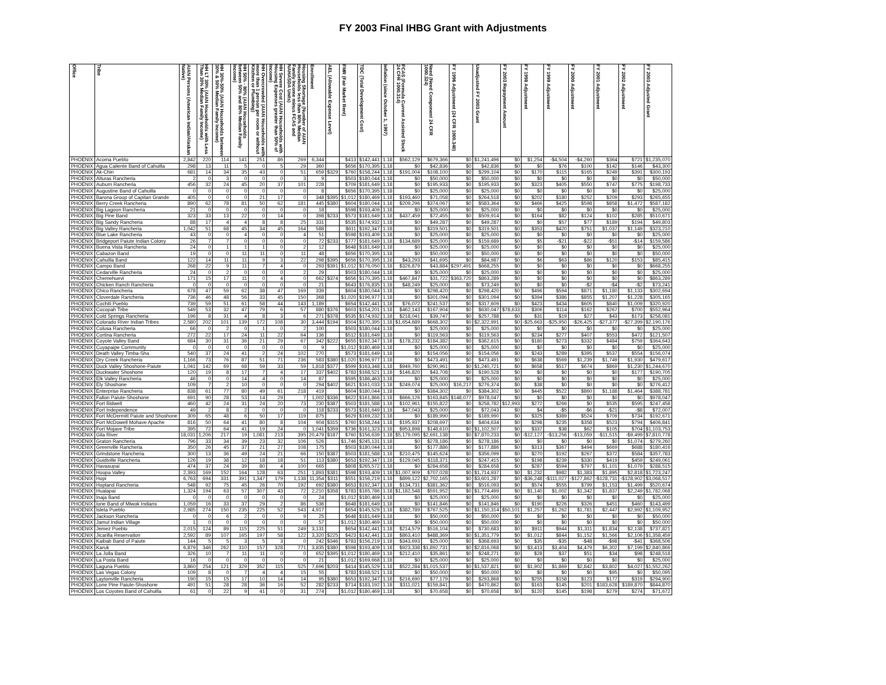FY 2003 Final IHBG Grant with Adjustments
| Office | Tribe | AIAN Persons (American Indian/Alaskan Native) | HH LT 30% (AIAN Households with Less Than 30% Median Family Income) | HH 30%-50% (AIAN Households between 30% & 50% Median Family Income) | HH 50% - 80% (AIAN Households between 50% and 80% Median Family Income) | HH Overcrowded (AIAN Households with more than 1 person per room or without Kitchen or Plumbing) | HH Severe Cost (AIAN Households with Housing Expenses greater than 50% of Income) | Housing Shortage (Number of AIAN Households less than 80% Median Family Income minus FCAS and NAHASDA Units) | Enrollment | AEL (Allowable Expense Level) | FMR (Fair Market Rent) | TDC (Total Development Cost) | Inflation (since October 1, 1997) | FCAS (Formula Current Assisted Stock 24 CFR 1000.314) | Need (Need Component 24 CFR 1000.324) | FY 1996 Adjustment (24 CFR 1000.340) | Unadjusted FY 2003 Grant | FY 2003 Repayment Amount | FY 1998 Adjustment | FY 1999 Adjustment | FY 2000 Adjustment | FY 2001 Adjustment | FY 2002 Adjustment | FY 2003 Adjusted Grant |
| --- | --- | --- | --- | --- | --- | --- | --- | --- | --- | --- | --- | --- | --- | --- | --- | --- | --- | --- | --- | --- | --- | --- | --- | --- |
| PHOENIX | Acoma Pueblo | 2,842 | 220 | 114 | 141 | 251 | 86 | 269 | 6,344 | | $413 | $142,441 | 1.18 | $562,129 | $679,366 | $0 | $1,241,496 | $0 | $1,254 | -$4,504 | -$4,260 | $364 | $721 | $1,235,070 |
| PHOENIX | Agua Caliente Band of Cahuilla | 298 | 13 | 11 | 5 | 0 | 5 | 29 | 360 | | $656 | $170,395 | 1.18 | $0 | $42,836 | $0 | $42,836 | $0 | $0 | $76 | $100 | $142 | $146 | $43,300 |
| PHOENIX | Ak-Chin | 681 | 14 | 34 | 35 | 43 | 0 | 51 | 659 | $329 | $760 | $158,244 | 1.18 | $191,004 | $108,100 | $0 | $299,104 | $0 | $170 | $115 | $165 | $249 | $391 | $300,193 |
| PHOENIX | Alturas Rancheria | 2 | 0 | 3 | 0 | 0 | 0 | 3 | 9 | | $503 | $180,044 | 1.18 | $0 | $50,000 | $0 | $50,000 | $0 | $0 | $0 | $0 | $0 | $0 | $50,000 |
| PHOENIX | Auburn Rancheria | 456 | 32 | 24 | 45 | 20 | 37 | 101 | 228 | | $709 | $181,649 | 1.18 | $0 | $195,933 | $0 | $195,933 | $0 | $323 | $405 | $550 | $747 | $775 | $198,733 |
| PHOENIX | Augustine Band of Cahuilla | 0 | 0 | 0 | 0 | 0 | 0 | 0 | 8 | | $656 | $170,395 | 1.18 | $0 | $25,000 | $0 | $25,000 | $0 | $0 | $0 | $0 | $0 | $0 | $25,000 |
| PHOENIX | Barona Group of Capitan Grande | 405 | 0 | 0 | 0 | 21 | 17 | 0 | 348 | $395 | $1,012 | $180,469 | 1.18 | $193,460 | $71,058 | $0 | $264,518 | $0 | $202 | $180 | $252 | $209 | $293 | $265,655 |
| PHOENIX | Berry Creek Rancheria | 890 | 62 | 78 | 81 | 50 | 62 | 181 | 445 | $380 | $604 | $180,044 | 1.18 | $209,296 | $374,067 | $0 | $583,364 | $0 | $466 | $425 | $598 | $858 | $1,472 | $587,182 |
| PHOENIX | Big Lagoon Rancheria | 21 | 0 | 0 | 0 | 0 | 0 | 0 | 18 | | $598 | $193,409 | 1.18 | $0 | $25,000 | $0 | $25,000 | $0 | $0 | $0 | $0 | $0 | $0 | $25,000 |
| PHOENIX | Big Pine Band | 323 | 33 | 13 | 22 | 0 | 14 | 0 | 398 | $233 | $573 | $181,649 | 1.18 | $437,459 | $72,455 | $0 | $509,914 | $0 | $164 | $82 | $124 | $102 | $285 | $510,671 |
| PHOENIX | Big Sandy Rancheria | 88 | 17 | 4 | 4 | 8 | 8 | 25 | 331 | | $535 | $174,932 | 1.18 | $0 | $49,287 | $0 | $49,287 | $0 | $0 | $57 | $77 | $189 | $194 | $49,803 |
| PHOENIX | Big Valley Rancheria | 1,042 | 51 | 68 | 45 | 34 | 45 | 164 | 588 | | $611 | $192,347 | 1.18 | $0 | $319,501 | $0 | $319,501 | $0 | $353 | $420 | $751 | $1,037 | $1,149 | $323,210 |
| PHOENIX | Blue Lake Rancheria | 43 | 0 | 0 | 4 | 0 | 0 | 4 | 51 | | $598 | $193,409 | 1.18 | $0 | $25,000 | $0 | $25,000 | $0 | $0 | $0 | $0 | $0 | $0 | $25,000 |
| PHOENIX | Bridgeport Paiute Indian Colony | 26 | 7 | 7 | 0 | 0 | 0 | 0 | 72 | $233 | $777 | $181,649 | 1.18 | $134,689 | $25,000 | $0 | $159,689 | $0 | $5 | -$21 | -$22 | -$51 | -$14 | $159,586 |
| PHOENIX | Buena Vista Rancheria | 24 | 0 | 1 | 1 | 1 | 0 | 2 | 12 | | $648 | $181,649 | 1.18 | $0 | $25,000 | $0 | $25,000 | $0 | $0 | $0 | $0 | $0 | $0 | $25,000 |
| PHOENIX | Cabazon Band | 19 | 0 | 0 | 11 | 11 | 0 | 11 | 48 | | $656 | $170,395 | 1.18 | $0 | $50,000 | $0 | $50,000 | $0 | $0 | $0 | $0 | $0 | $0 | $50,000 |
| PHOENIX | Cahuilla Band | 122 | 14 | 11 | 11 | 9 | 3 | 22 | 298 | $395 | $656 | $170,395 | 1.18 | $43,293 | $41,695 | $0 | $84,987 | $0 | $6 | $63 | $86 | $120 | $153 | $85,415 |
| PHOENIX | Campo Band | 268 | 22 | 9 | 11 | 7 | 4 | 0 | 293 | $391 | $1,012 | $176,050 | 1.18 | $326,879 | $43,884 | $297,491 | $668,255 | $0 | $0 | $0 | $0 | $0 | $0 | $668,255 |
| PHOENIX | Cedarville Rancheria | 24 | 0 | 2 | 0 | 0 | 0 | 2 | 29 | | $503 | $180,044 | 1.18 | $0 | $25,000 | $0 | $25,000 | $0 | $0 | $0 | $0 | $0 | $0 | $25,000 |
| PHOENIX | Chemehuevi | 171 | 15 | 17 | 11 | 0 | 4 | 0 | 662 | $374 | $656 | $170,395 | 1.18 | $467,847 | $31,722 | $363,720 | $863,289 | $0 | $0 | $0 | $0 | $0 | $0 | $863,289 |
| PHOENIX | Chicken Ranch Rancheria | 0 | 0 | 0 | 0 | 0 | 0 | 0 | 21 | | $643 | $176,835 | 1.18 | $48,249 | $25,000 | $0 | $73,249 | $0 | $0 | $0 | -$2 | -$4 | -$2 | $73,241 |
| PHOENIX | Chico Rancheria | 678 | 47 | 59 | 62 | 38 | 47 | 169 | 339 | | $604 | $180,044 | 1.18 | $0 | $298,420 | $0 | $298,420 | $0 | $496 | $594 | $871 | $1,180 | $1,133 | $302,694 |
| PHOENIX | Cloverdale Rancheria | 736 | 46 | 48 | 56 | 33 | 45 | 150 | 368 | | $1,020 | $196,977 | 1.18 | $0 | $301,094 | $0 | $301,094 | $0 | $394 | $386 | $855 | $1,207 | $1,228 | $305,165 |
| PHOENIX | Cochiti Pueblo | 739 | 59 | 51 | 61 | 58 | 44 | 143 | 1,189 | | $654 | $142,441 | 1.18 | $76,072 | $241,537 | $0 | $317,609 | $0 | $423 | $434 | $605 | $840 | $1,009 | $320,920 |
| PHOENIX | Cocopah Tribe | 549 | 53 | 32 | 47 | 79 | 6 | 57 | 880 | $376 | $603 | $154,201 | 1.18 | $462,143 | $167,904 | $0 | $630,047 | $78,633 | $306 | $114 | $162 | $267 | $700 | $552,964 |
| PHOENIX | Cold Springs Rancheria | 196 | 8 | 31 | 4 | 8 | 3 | 6 | 271 | $378 | $535 | $174,932 | 1.18 | $218,041 | $39,747 | $0 | $257,788 | $0 | $31 | $19 | $27 | $43 | $173 | $258,081 |
| PHOENIX | Colorado River Indian Tribes | 2,580 | 202 | 101 | 139 | 172 | 108 | 30 | 3,444 | $194 | $504 | $170,395 | 1.18 | $1,654,689 | $668,302 | $0 | $2,322,991 | $0 | -$25,663 | -$25,950 | -$26,425 | -$27,377 | -$27,399 | $2,190,176 |
| PHOENIX | Colusa Rancheria | 66 | 0 | 2 | 0 | 1 | 0 | 2 | 100 | | $503 | $180,044 | 1.18 | $0 | $25,000 | $0 | $25,000 | $0 | $0 | $0 | $0 | $0 | $0 | $25,000 |
| PHOENIX | Cortina Rancheria | 272 | 22 | 17 | 24 | 11 | 22 | 64 | 136 | | $512 | $181,649 | 1.18 | $0 | $119,563 | $0 | $119,563 | $0 | $234 | $277 | $407 | $553 | $472 | $121,507 |
| PHOENIX | Coyote Valley Band | 684 | 30 | 31 | 36 | 21 | 29 | 67 | 342 | $222 | $655 | $192,347 | 1.18 | $178,232 | $184,382 | $0 | $362,615 | $0 | $180 | $273 | $332 | $484 | $759 | $364,643 |
| PHOENIX | Cuyapaipe Community | 0 | 0 | 0 | 0 | 0 | 0 | 0 | 9 | | $1,012 | $180,469 | 1.18 | $0 | $25,000 | $0 | $25,000 | $0 | $0 | $0 | $0 | $0 | $0 | $25,000 |
| PHOENIX | Death Valley Timba-Sha | 540 | 37 | 24 | 41 | 2 | 24 | 102 | 270 | | $573 | $181,649 | 1.18 | $0 | $154,056 | $0 | $154,056 | $0 | $243 | $289 | $395 | $537 | $554 | $156,074 |
| PHOENIX | Dry Creek Rancheria | 1,166 | 73 | 76 | 87 | 51 | 71 | 236 | 583 | $380 | $1,020 | $196,977 | 1.18 | $0 | $473,491 | $0 | $473,491 | $0 | $638 | $569 | $1,239 | $1,749 | $1,930 | $479,617 |
| PHOENIX | Duck Valley Shoshone-Paiute | 1,041 | 142 | 69 | 68 | 59 | 33 | 59 | 1,818 | $377 | $599 | $163,348 | 1.18 | $949,760 | $290,961 | $0 | $1,240,721 | $0 | $658 | $517 | $674 | $869 | $1,230 | $1,244,670 |
| PHOENIX | Duckwater Shoshone | 120 | 19 | 8 | 17 | 7 | 4 | 17 | 337 | $402 | $783 | $168,521 | 1.18 | $146,820 | $43,708 | $0 | $190,528 | $0 | $0 | $0 | $0 | $0 | $177 | $190,705 |
| PHOENIX | Elk Valley Rancheria | 46 | 0 | 0 | 14 | 4 | 0 | 14 | 87 | | $595 | $186,463 | 1.18 | $0 | $25,000 | $0 | $25,000 | $0 | $0 | $0 | $0 | $0 | $0 | $25,000 |
| PHOENIX | Ely Shoshone | 109 | 7 | 2 | 10 | 0 | 0 | 0 | 294 | $402 | $621 | $161,033 | 1.18 | $249,074 | $25,000 | $16,217 | $276,374 | $0 | $38 | $0 | $0 | $0 | $0 | $276,412 |
| PHOENIX | Enterprise Rancheria | 838 | 61 | 77 | 80 | 49 | 61 | 218 | 419 | | $604 | $180,044 | 1.18 | $0 | $384,302 | $0 | $384,302 | $0 | $445 | $522 | $860 | $1,188 | $1,464 | $388,781 |
| PHOENIX | Fallon Paiute-Shoshone | 691 | 90 | 28 | 53 | 14 | 29 | 7 | 1,002 | $336 | $622 | $161,866 | 1.18 | $666,126 | $163,845 | $148,077 | $978,047 | $0 | $0 | $0 | $0 | $0 | $0 | $978,047 |
| PHOENIX | Fort Bidwell | 460 | 42 | 24 | 31 | 24 | 20 | 73 | 230 | $387 | $503 | $181,588 | 1.18 | $102,961 | $155,822 | $0 | $258,782 | $12,993 | $272 | $266 | $0 | $535 | $595 | $247,458 |
| PHOENIX | Fort Independence | 49 | 2 | 8 | 2 | 0 | 0 | 0 | 118 | $233 | $573 | $181,649 | 1.18 | $47,043 | $25,000 | $0 | $72,043 | $0 | $4 | -$5 | -$6 | -$21 | -$8 | $72,007 |
| PHOENIX | Fort McDermitt Paiute and Shoshone | 309 | 65 | 48 | 6 | 50 | 17 | 119 | 875 | | $629 | $169,232 | 1.18 | $0 | $189,990 | $0 | $189,990 | $0 | $325 | $389 | $524 | $709 | $734 | $192,671 |
| PHOENIX | Fort McDowell Mohave Apache | 816 | 50 | 64 | 41 | 80 | 8 | 104 | 904 | $315 | $760 | $158,244 | 1.18 | $195,937 | $208,697 | $0 | $404,634 | $0 | $298 | $235 | $358 | $523 | $794 | $406,841 |
| PHOENIX | Fort Mojave Tribe | 395 | 72 | 64 | 41 | 19 | 24 | 0 | 1,041 | $359 | $736 | $161,323 | 1.18 | $953,898 | $148,610 | $0 | $1,102,507 | $0 | $337 | $38 | $62 | $105 | $704 | $1,103,753 |
| PHOENIX | Gila River | 18,031 | 1,206 | 217 | 19 | 1,081 | 213 | 395 | 20,479 | $187 | $760 | $156,639 | 1.18 | $5,179,095 | $2,691,138 | $0 | $7,870,233 | $0 | -$12,127 | -$13,256 | -$13,059 | -$11,515 | -$9,499 | $7,810,778 |
| PHOENIX | Graton Rancheria | 796 | 33 | 34 | 39 | 23 | 32 | 106 | 526 | | $1,746 | $245,131 | 1.18 | $0 | $278,186 | $0 | $278,186 | $0 | $0 | $0 | $0 | $0 | $1,074 | $279,260 |
| PHOENIX | Greenville Rancheria | 350 | 26 | 45 | 37 | 21 | 27 | 108 | 175 | | $503 | $180,044 | 1.18 | $0 | $177,886 | $0 | $177,886 | $0 | $313 | $367 | $494 | $669 | $688 | $180,416 |
| PHOENIX | Grindstone Rancheria | 300 | 13 | 36 | 49 | 24 | 21 | 66 | 150 | $387 | $503 | $181,588 | 1.18 | $210,475 | $145,624 | $0 | $356,099 | $0 | $270 | $192 | $267 | $372 | $584 | $357,783 |
| PHOENIX | Guidiville Rancheria | 126 | 19 | 38 | 12 | 18 | 18 | 51 | 113 | $380 | $653 | $192,347 | 1.18 | $129,045 | $118,371 | $0 | $247,415 | $0 | $198 | $239 | $330 | $419 | $459 | $249,061 |
| PHOENIX | Havasupai | 474 | 37 | 24 | 39 | 80 | 4 | 100 | 665 | | $808 | $265,572 | 1.18 | $0 | $284,658 | $0 | $284,658 | $0 | $287 | $594 | $797 | $1,101 | $1,079 | $288,515 |
| PHOENIX | Hoopa Valley | 2,393 | 169 | 152 | 164 | 128 | 63 | 251 | 1,893 | $381 | $598 | $193,409 | 1.18 | $1,007,909 | $707,028 | $0 | $1,714,937 | $0 | $1,232 | $982 | $1,383 | $1,895 | $2,818 | $1,723,247 |
| PHOENIX | Hopi | 6,763 | 694 | 331 | 391 | 1,347 | 179 | 1,138 | 11,354 | $311 | $551 | $156,219 | 1.18 | $899,122 | $2,702,165 | $0 | $3,601,287 | $0 | -$36,248 | -$111,027 | -$127,862 | -$128,731 | -$128,902 | $3,068,517 |
| PHOENIX | Hopland Rancheria | 548 | 92 | 75 | 45 | 26 | 70 | 192 | 692 | $380 | $653 | $192,347 | 1.18 | $134,731 | $381,362 | $0 | $516,093 | $0 | $574 | $555 | $799 | $1,153 | $1,499 | $520,674 |
| PHOENIX | Hualapai | 1,324 | 194 | 63 | 57 | 307 | 43 | 72 | 2,210 | $358 | $783 | $165,786 | 1.18 | $1,182,548 | $591,952 | $0 | $1,774,499 | $0 | $1,140 | $1,002 | $1,342 | $1,837 | $2,249 | $1,782,068 |
| PHOENIX | Inaja Band | 0 | 0 | 0 | 0 | 0 | 0 | 0 | 24 | | $1,012 | $180,469 | 1.18 | $0 | $25,000 | $0 | $25,000 | $0 | $0 | $0 | $0 | $0 | $0 | $25,000 |
| PHOENIX | Ione Band of Miwok Indians | 1,059 | 16 | 33 | 37 | 29 | 2 | 86 | 536 | | $648 | $181,649 | 1.18 | $0 | $141,846 | $0 | $141,846 | $0 | $190 | $226 | $326 | $451 | $460 | $143,499 |
| PHOENIX | Isleta Pueblo | 2,985 | 274 | 150 | 235 | 225 | 52 | 543 | 4,917 | | $654 | $145,529 | 1.18 | $382,789 | $767,525 | $0 | $1,150,314 | $50,101 | $1,257 | $1,262 | $1,781 | $2,447 | $2,992 | $1,109,952 |
| PHOENIX | Jackson Rancheria | 0 | 0 | 6 | 2 | 0 | 0 | 9 | 25 | | $648 | $181,649 | 1.18 | $0 | $50,000 | $0 | $50,000 | $0 | $0 | $0 | $0 | $0 | $0 | $50,000 |
| PHOENIX | Jamul Indian Village | 1 | 0 | 0 | 0 | 0 | 0 | 0 | 57 | | $1,012 | $180,469 | 1.18 | $0 | $50,000 | $0 | $50,000 | $0 | $0 | $0 | $0 | $0 | $0 | $50,000 |
| PHOENIX | Jemez Pueblo | 2,015 | 124 | 89 | 115 | 225 | 51 | 249 | 3,131 | | $654 | $142,441 | 1.18 | $214,579 | $516,104 | $0 | $730,683 | $0 | $911 | $944 | $1,311 | $1,834 | $2,138 | $737,821 |
| PHOENIX | Jicarilla Reservation | 2,592 | 89 | 107 | 165 | 197 | 58 | 122 | 3,320 | $225 | $423 | $142,441 | 1.18 | $863,410 | $488,369 | $0 | $1,351,779 | $0 | $1,012 | $844 | $1,152 | $1,566 | $2,106 | $1,358,459 |
| PHOENIX | Kaibab Band of Paiute | 144 | 5 | 5 | 3 | 5 | 3 | 0 | 242 | $346 | $783 | $156,219 | 1.18 | $343,693 | $25,000 | $0 | $368,693 | $0 | $35 | -$35 | -$48 | -$98 | -$41 | $368,506 |
| PHOENIX | Karuk | 6,879 | 346 | 262 | 310 | 157 | 328 | 771 | 3,835 | $380 | $598 | $193,409 | 1.18 | $923,338 | $1,892,731 | $0 | $2,816,068 | $0 | $3,413 | $3,404 | $4,479 | $6,302 | $7,199 | $2,840,866 |
| PHOENIX | La Jolla Band | 326 | 10 | 7 | 11 | 11 | 0 | 0 | 652 | $395 | $1,012 | $180,469 | 1.18 | $212,410 | $35,861 | $0 | $248,271 | $0 | $28 | $37 | $51 | $34 | $98 | $248,518 |
| PHOENIX | La Posta Band | 16 | 0 | 0 | 0 | 0 | 0 | 0 | 21 | | $1,012 | $169,668 | 1.18 | $0 | $25,000 | $0 | $25,000 | $0 | $0 | $0 | $0 | $0 | $0 | $25,000 |
| PHOENIX | Laguna Pueblo | 3,860 | 254 | 121 | 329 | 352 | 115 | 525 | 7,696 | $203 | $414 | $145,529 | 1.18 | $522,284 | $1,015,537 | $0 | $1,537,821 | $0 | $1,902 | $1,869 | $2,842 | $3,802 | $4,027 | $1,552,262 |
| PHOENIX | Las Vegas Colony | 109 | 8 | 0 | 7 | 4 | 4 | 15 | 55 | | $783 | $168,521 | 1.18 | $0 | $50,000 | $0 | $50,000 | $0 | $0 | $0 | $0 | $95 | $0 | $50,095 |
| PHOENIX | Laytonville Rancheria | 190 | 15 | 15 | 17 | 10 | 14 | 14 | 95 | $380 | $653 | $192,347 | 1.18 | $216,690 | $77,179 | $0 | $293,868 | $0 | $255 | $158 | $123 | $177 | $319 | $294,900 |
| PHOENIX | Lone Pine Paiute-Shoshone | 491 | 51 | 28 | 28 | 36 | 16 | 52 | 282 | $233 | $714 | $183,192 | 1.18 | $311,021 | $159,841 | $0 | $470,862 | $0 | $163 | $145 | $201 | $183,628 | $189,870 | $844,870 |
| PHOENIX | Los Coyotes Band of Cahuilla | 61 | 0 | 22 | 9 | 41 | 0 | 31 | 274 | | $1,012 | $180,469 | 1.18 | $0 | $70,658 | $0 | $70,658 | $0 | $120 | $145 | $198 | $279 | $274 | $71,672 |